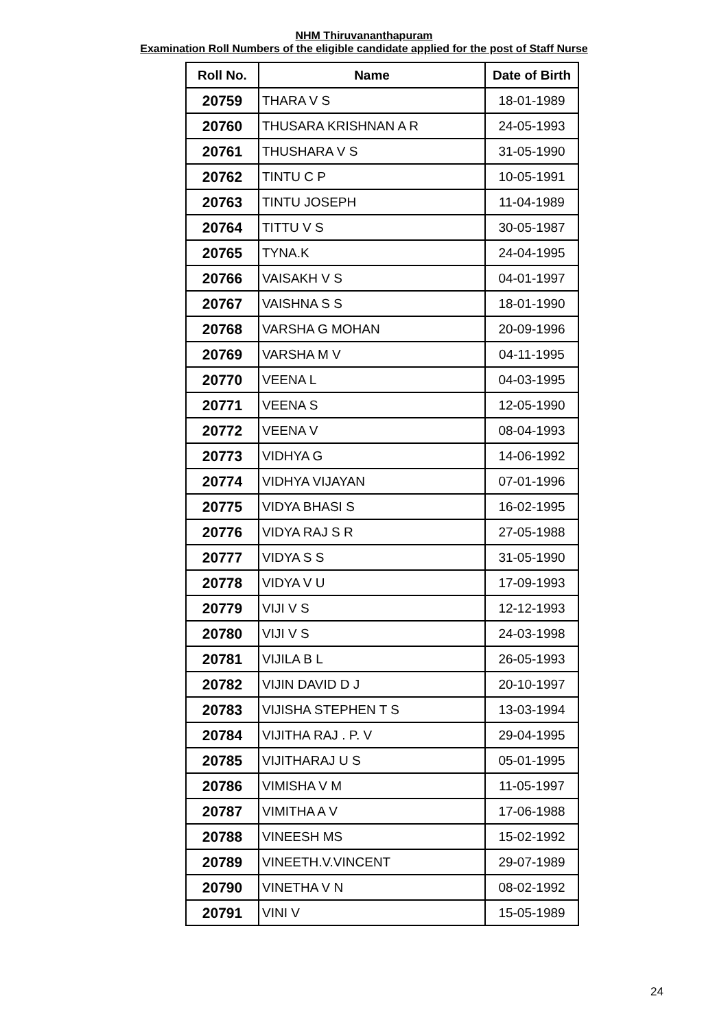NHM Thiruvananthapuram
Examination Roll Numbers of the eligible candidate applied for the post of Staff Nurse
| Roll No. | Name | Date of Birth |
| --- | --- | --- |
| 20759 | THARA V S | 18-01-1989 |
| 20760 | THUSARA KRISHNAN A R | 24-05-1993 |
| 20761 | THUSHARA V S | 31-05-1990 |
| 20762 | TINTU C P | 10-05-1991 |
| 20763 | TINTU JOSEPH | 11-04-1989 |
| 20764 | TITTU V S | 30-05-1987 |
| 20765 | TYNA.K | 24-04-1995 |
| 20766 | VAISAKH V S | 04-01-1997 |
| 20767 | VAISHNA S S | 18-01-1990 |
| 20768 | VARSHA G MOHAN | 20-09-1996 |
| 20769 | VARSHA M V | 04-11-1995 |
| 20770 | VEENA L | 04-03-1995 |
| 20771 | VEENA S | 12-05-1990 |
| 20772 | VEENA V | 08-04-1993 |
| 20773 | VIDHYA G | 14-06-1992 |
| 20774 | VIDHYA VIJAYAN | 07-01-1996 |
| 20775 | VIDYA BHASI S | 16-02-1995 |
| 20776 | VIDYA RAJ S R | 27-05-1988 |
| 20777 | VIDYA S S | 31-05-1990 |
| 20778 | VIDYA V U | 17-09-1993 |
| 20779 | VIJI V S | 12-12-1993 |
| 20780 | VIJI V S | 24-03-1998 |
| 20781 | VIJILA B L | 26-05-1993 |
| 20782 | VIJIN DAVID D J | 20-10-1997 |
| 20783 | VIJISHA STEPHEN T S | 13-03-1994 |
| 20784 | VIJITHA RAJ . P. V | 29-04-1995 |
| 20785 | VIJITHARAJ U S | 05-01-1995 |
| 20786 | VIMISHA V M | 11-05-1997 |
| 20787 | VIMITHA A V | 17-06-1988 |
| 20788 | VINEESH MS | 15-02-1992 |
| 20789 | VINEETH.V.VINCENT | 29-07-1989 |
| 20790 | VINETHA V N | 08-02-1992 |
| 20791 | VINI V | 15-05-1989 |
24